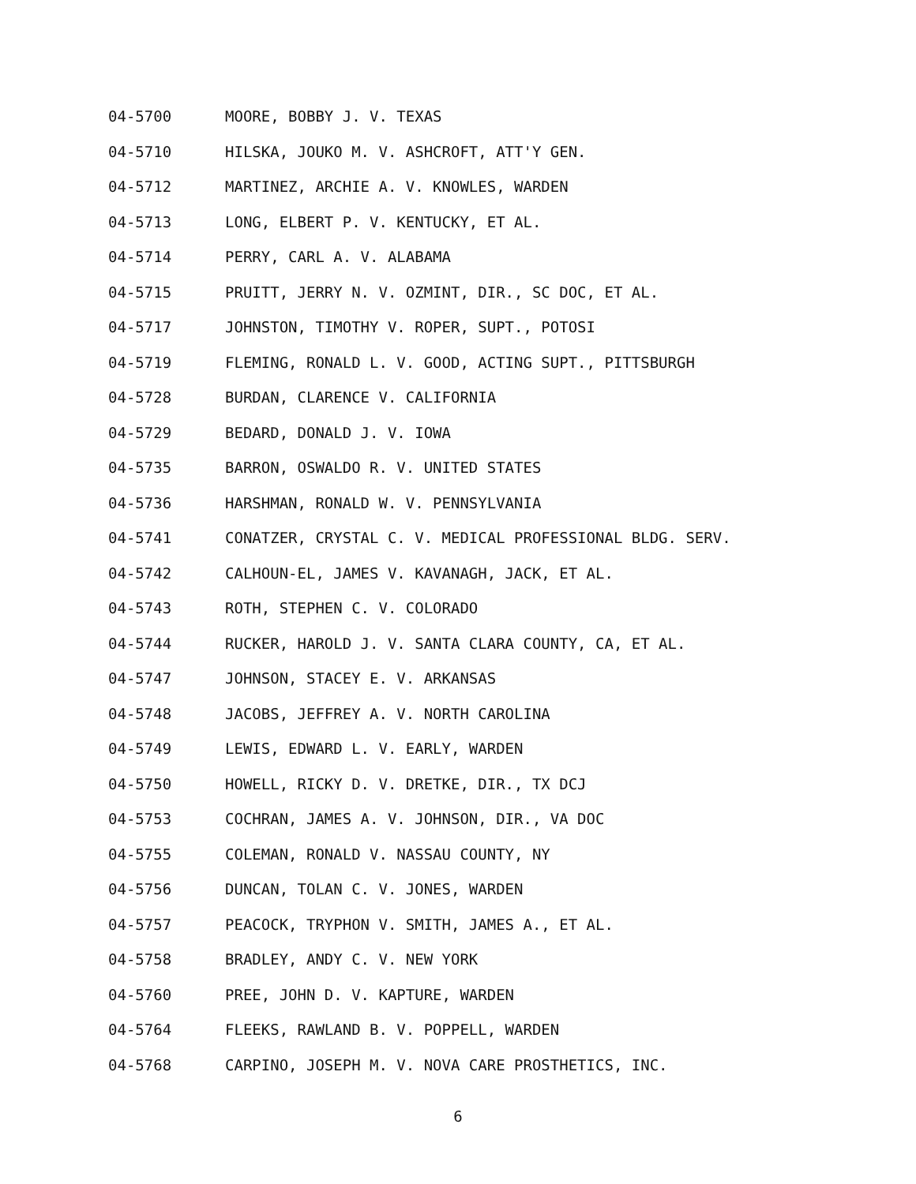04-5700 MOORE, BOBBY J. V. TEXAS
04-5710 HILSKA, JOUKO M. V. ASHCROFT, ATT'Y GEN.
04-5712 MARTINEZ, ARCHIE A. V. KNOWLES, WARDEN
04-5713 LONG, ELBERT P. V. KENTUCKY, ET AL.
04-5714 PERRY, CARL A. V. ALABAMA
04-5715 PRUITT, JERRY N. V. OZMINT, DIR., SC DOC, ET AL.
04-5717 JOHNSTON, TIMOTHY V. ROPER, SUPT., POTOSI
04-5719 FLEMING, RONALD L. V. GOOD, ACTING SUPT., PITTSBURGH
04-5728 BURDAN, CLARENCE V. CALIFORNIA
04-5729 BEDARD, DONALD J. V. IOWA
04-5735 BARRON, OSWALDO R. V. UNITED STATES
04-5736 HARSHMAN, RONALD W. V. PENNSYLVANIA
04-5741 CONATZER, CRYSTAL C. V. MEDICAL PROFESSIONAL BLDG. SERV.
04-5742 CALHOUN-EL, JAMES V. KAVANAGH, JACK, ET AL.
04-5743 ROTH, STEPHEN C. V. COLORADO
04-5744 RUCKER, HAROLD J. V. SANTA CLARA COUNTY, CA, ET AL.
04-5747 JOHNSON, STACEY E. V. ARKANSAS
04-5748 JACOBS, JEFFREY A. V. NORTH CAROLINA
04-5749 LEWIS, EDWARD L. V. EARLY, WARDEN
04-5750 HOWELL, RICKY D. V. DRETKE, DIR., TX DCJ
04-5753 COCHRAN, JAMES A. V. JOHNSON, DIR., VA DOC
04-5755 COLEMAN, RONALD V. NASSAU COUNTY, NY
04-5756 DUNCAN, TOLAN C. V. JONES, WARDEN
04-5757 PEACOCK, TRYPHON V. SMITH, JAMES A., ET AL.
04-5758 BRADLEY, ANDY C. V. NEW YORK
04-5760 PREE, JOHN D. V. KAPTURE, WARDEN
04-5764 FLEEKS, RAWLAND B. V. POPPELL, WARDEN
04-5768 CARPINO, JOSEPH M. V. NOVA CARE PROSTHETICS, INC.
6